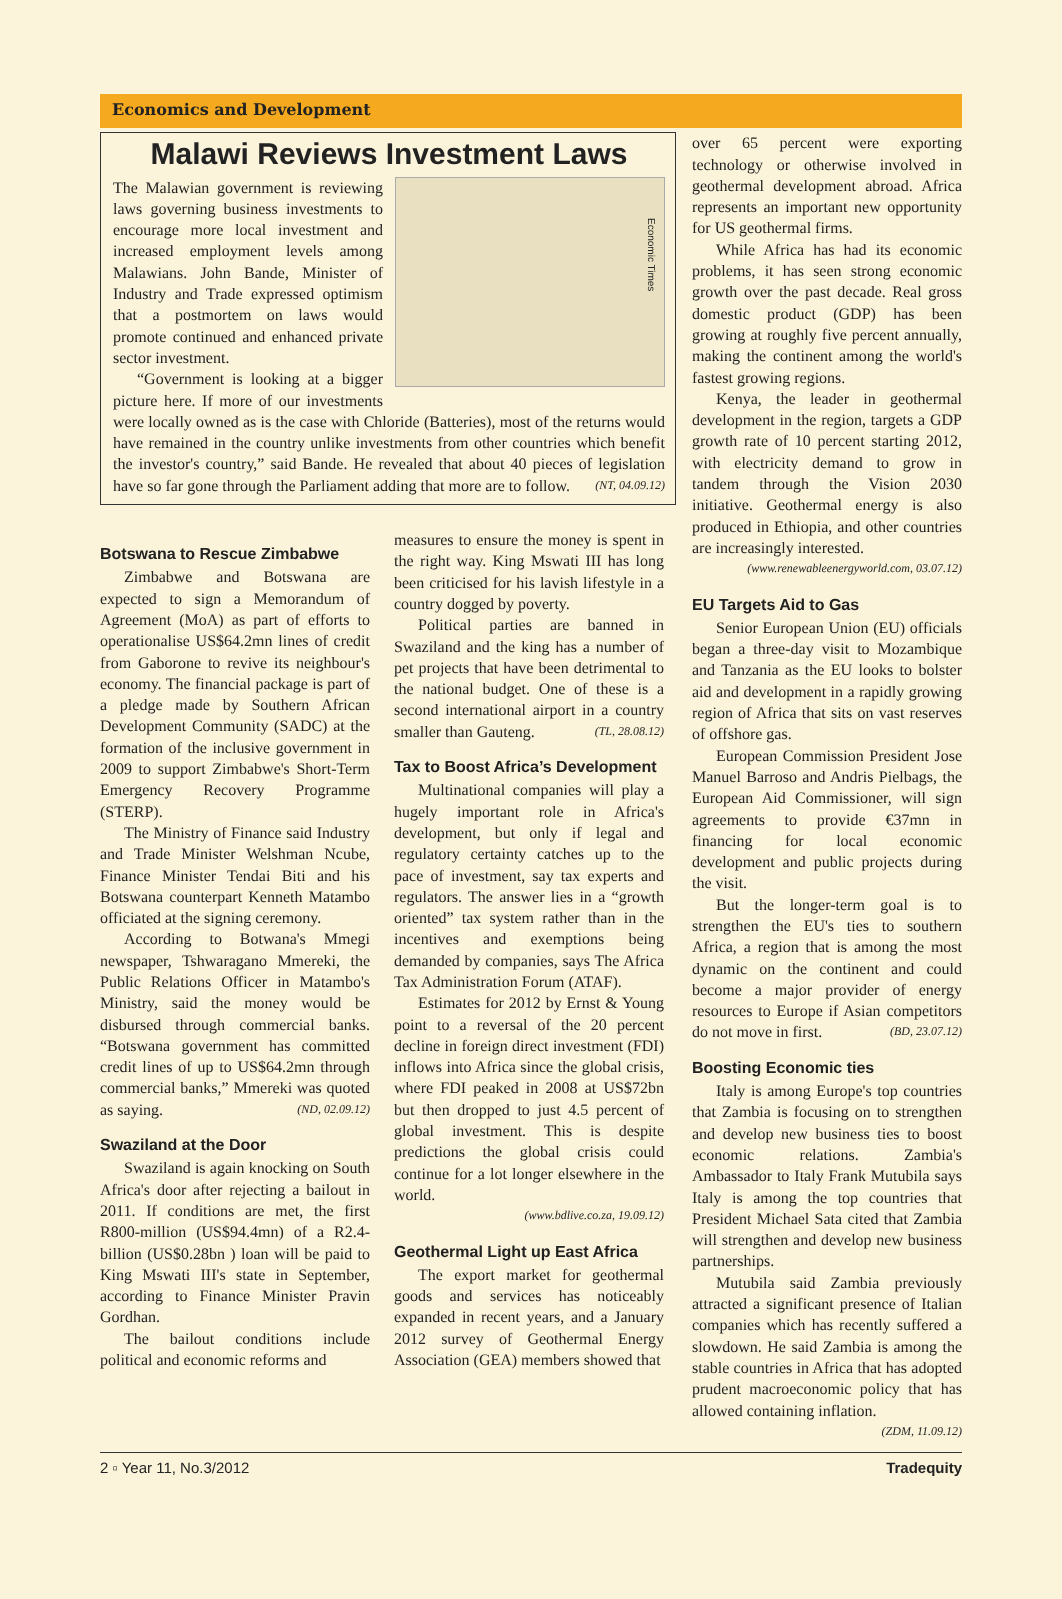Economics and Development
Malawi Reviews Investment Laws
Economic Times
The Malawian government is reviewing laws governing business investments to encourage more local investment and increased employment levels among Malawians. John Bande, Minister of Industry and Trade expressed optimism that a postmortem on laws would promote continued and enhanced private sector investment.
“Government is looking at a bigger picture here. If more of our investments were locally owned as is the case with Chloride (Batteries), most of the returns would have remained in the country unlike investments from other countries which benefit the investor's country,” said Bande. He revealed that about 40 pieces of legislation have so far gone through the Parliament adding that more are to follow. (NT, 04.09.12)
Botswana to Rescue Zimbabwe
Zimbabwe and Botswana are expected to sign a Memorandum of Agreement (MoA) as part of efforts to operationalise US$64.2mn lines of credit from Gaborone to revive its neighbour's economy. The financial package is part of a pledge made by Southern African Development Community (SADC) at the formation of the inclusive government in 2009 to support Zimbabwe's Short-Term Emergency Recovery Programme (STERP).
The Ministry of Finance said Industry and Trade Minister Welshman Ncube, Finance Minister Tendai Biti and his Botswana counterpart Kenneth Matambo officiated at the signing ceremony.
According to Botwana's Mmegi newspaper, Tshwaragano Mmereki, the Public Relations Officer in Matambo's Ministry, said the money would be disbursed through commercial banks. “Botswana government has committed credit lines of up to US$64.2mn through commercial banks,” Mmereki was quoted as saying. (ND, 02.09.12)
Swaziland at the Door
Swaziland is again knocking on South Africa's door after rejecting a bailout in 2011. If conditions are met, the first R800-million (US$94.4mn) of a R2.4-billion (US$0.28bn ) loan will be paid to King Mswati III's state in September, according to Finance Minister Pravin Gordhan.
The bailout conditions include political and economic reforms and
measures to ensure the money is spent in the right way. King Mswati III has long been criticised for his lavish lifestyle in a country dogged by poverty.
Political parties are banned in Swaziland and the king has a number of pet projects that have been detrimental to the national budget. One of these is a second international airport in a country smaller than Gauteng. (TL, 28.08.12)
Tax to Boost Africa’s Development
Multinational companies will play a hugely important role in Africa's development, but only if legal and regulatory certainty catches up to the pace of investment, say tax experts and regulators. The answer lies in a “growth oriented” tax system rather than in the incentives and exemptions being demanded by companies, says The Africa Tax Administration Forum (ATAF).
Estimates for 2012 by Ernst & Young point to a reversal of the 20 percent decline in foreign direct investment (FDI) inflows into Africa since the global crisis, where FDI peaked in 2008 at US$72bn but then dropped to just 4.5 percent of global investment. This is despite predictions the global crisis could continue for a lot longer elsewhere in the world.
(www.bdlive.co.za, 19.09.12)
Geothermal Light up East Africa
The export market for geothermal goods and services has noticeably expanded in recent years, and a January 2012 survey of Geothermal Energy Association (GEA) members showed that
over 65 percent were exporting technology or otherwise involved in geothermal development abroad. Africa represents an important new opportunity for US geothermal firms.
While Africa has had its economic problems, it has seen strong economic growth over the past decade. Real gross domestic product (GDP) has been growing at roughly five percent annually, making the continent among the world's fastest growing regions.
Kenya, the leader in geothermal development in the region, targets a GDP growth rate of 10 percent starting 2012, with electricity demand to grow in tandem through the Vision 2030 initiative. Geothermal energy is also produced in Ethiopia, and other countries are increasingly interested.
(www.renewableenergyworld.com, 03.07.12)
EU Targets Aid to Gas
Senior European Union (EU) officials began a three-day visit to Mozambique and Tanzania as the EU looks to bolster aid and development in a rapidly growing region of Africa that sits on vast reserves of offshore gas.
European Commission President Jose Manuel Barroso and Andris Pielbags, the European Aid Commissioner, will sign agreements to provide €37mn in financing for local economic development and public projects during the visit.
But the longer-term goal is to strengthen the EU's ties to southern Africa, a region that is among the most dynamic on the continent and could become a major provider of energy resources to Europe if Asian competitors do not move in first. (BD, 23.07.12)
Boosting Economic ties
Italy is among Europe's top countries that Zambia is focusing on to strengthen and develop new business ties to boost economic relations. Zambia's Ambassador to Italy Frank Mutubila says Italy is among the top countries that President Michael Sata cited that Zambia will strengthen and develop new business partnerships.
Mutubila said Zambia previously attracted a significant presence of Italian companies which has recently suffered a slowdown. He said Zambia is among the stable countries in Africa that has adopted prudent macroeconomic policy that has allowed containing inflation.
(ZDM, 11.09.12)
2 ▫ Year 11, No.3/2012 Tradequity